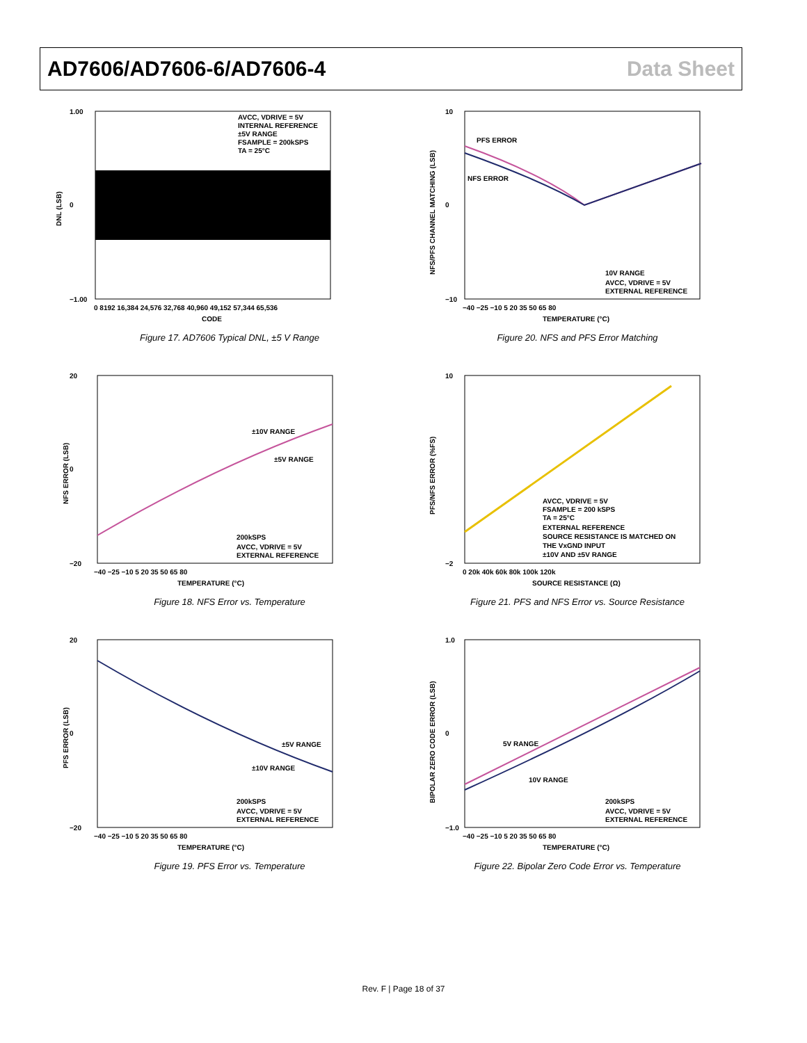AD7606/AD7606-6/AD7606-4 Data Sheet
1.00
0
−1.00
DNL (LSB)
0 8192 16,384 24,576 32,768 40,960 49,152 57,344 65,536
CODE
AVCC, VDRIVE = 5V
INTERNAL REFERENCE
±5V RANGE
FSAMPLE = 200kSPS
TA = 25°C
Figure 17. AD7606 Typical DNL, ±5 V Range
10
0
−10
NFS/PFS CHANNEL MATCHING (LSB)
−40 −25 −10 5 20 35 50 65 80
TEMPERATURE (°C)
PFS ERROR
NFS ERROR
10V RANGE
AVCC, VDRIVE = 5V
EXTERNAL REFERENCE
Figure 20. NFS and PFS Error Matching
20
0
−20
NFS ERROR (LSB)
−40 −25 −10 5 20 35 50 65 80
TEMPERATURE (°C)
±10V RANGE
±5V RANGE
200kSPS
AVCC, VDRIVE = 5V
EXTERNAL REFERENCE
Figure 18. NFS Error vs. Temperature
10
−2
PFS/NFS ERROR (%FS)
0 20k 40k 60k 80k 100k 120k
SOURCE RESISTANCE (Ω)
AVCC, VDRIVE = 5V
FSAMPLE = 200 kSPS
TA = 25°C
EXTERNAL REFERENCE
SOURCE RESISTANCE IS MATCHED ON
THE VxGND INPUT
±10V AND ±5V RANGE
Figure 21. PFS and NFS Error vs. Source Resistance
20
0
−20
PFS ERROR (LSB)
−40 −25 −10 5 20 35 50 65 80
TEMPERATURE (°C)
±5V RANGE
±10V RANGE
200kSPS
AVCC, VDRIVE = 5V
EXTERNAL REFERENCE
Figure 19. PFS Error vs. Temperature
1.0
0
−1.0
BIPOLAR ZERO CODE ERROR (LSB)
−40 −25 −10 5 20 35 50 65 80
TEMPERATURE (°C)
5V RANGE
10V RANGE
200kSPS
AVCC, VDRIVE = 5V
EXTERNAL REFERENCE
Figure 22. Bipolar Zero Code Error vs. Temperature
Rev. F | Page 18 of 37